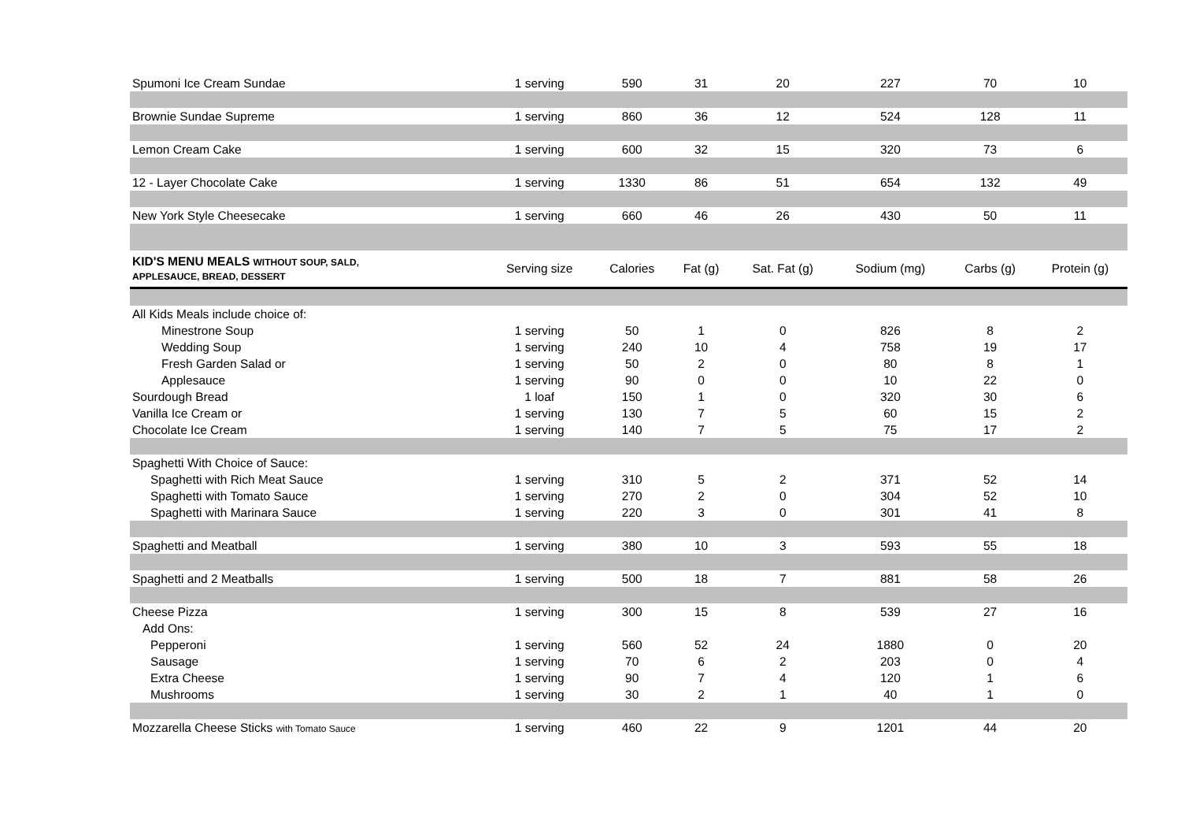| Spumoni Ice Cream Sundae | 1 serving | 590 | 31 | 20 | 227 | 70 | 10 |
| Brownie Sundae Supreme | 1 serving | 860 | 36 | 12 | 524 | 128 | 11 |
| Lemon Cream Cake | 1 serving | 600 | 32 | 15 | 320 | 73 | 6 |
| 12 - Layer Chocolate Cake | 1 serving | 1330 | 86 | 51 | 654 | 132 | 49 |
| New York Style Cheesecake | 1 serving | 660 | 46 | 26 | 430 | 50 | 11 |
| KID'S MENU MEALS WITHOUT SOUP, SALD, APPLESAUCE, BREAD, DESSERT | Serving size | Calories | Fat (g) | Sat. Fat (g) | Sodium (mg) | Carbs (g) | Protein (g) |
| All Kids Meals include choice of: | | | | | | | |
| Minestrone Soup | 1 serving | 50 | 1 | 0 | 826 | 8 | 2 |
| Wedding Soup | 1 serving | 240 | 10 | 4 | 758 | 19 | 17 |
| Fresh Garden Salad or | 1 serving | 50 | 2 | 0 | 80 | 8 | 1 |
| Applesauce | 1 serving | 90 | 0 | 0 | 10 | 22 | 0 |
| Sourdough Bread | 1 loaf | 150 | 1 | 0 | 320 | 30 | 6 |
| Vanilla Ice Cream or | 1 serving | 130 | 7 | 5 | 60 | 15 | 2 |
| Chocolate Ice Cream | 1 serving | 140 | 7 | 5 | 75 | 17 | 2 |
| Spaghetti With Choice of Sauce: | | | | | | | |
| Spaghetti with Rich Meat Sauce | 1 serving | 310 | 5 | 2 | 371 | 52 | 14 |
| Spaghetti with Tomato Sauce | 1 serving | 270 | 2 | 0 | 304 | 52 | 10 |
| Spaghetti with Marinara Sauce | 1 serving | 220 | 3 | 0 | 301 | 41 | 8 |
| Spaghetti and Meatball | 1 serving | 380 | 10 | 3 | 593 | 55 | 18 |
| Spaghetti and 2 Meatballs | 1 serving | 500 | 18 | 7 | 881 | 58 | 26 |
| Cheese Pizza | 1 serving | 300 | 15 | 8 | 539 | 27 | 16 |
| Add Ons: | | | | | | | |
| Pepperoni | 1 serving | 560 | 52 | 24 | 1880 | 0 | 20 |
| Sausage | 1 serving | 70 | 6 | 2 | 203 | 0 | 4 |
| Extra Cheese | 1 serving | 90 | 7 | 4 | 120 | 1 | 6 |
| Mushrooms | 1 serving | 30 | 2 | 1 | 40 | 1 | 0 |
| Mozzarella Cheese Sticks with Tomato Sauce | 1 serving | 460 | 22 | 9 | 1201 | 44 | 20 |